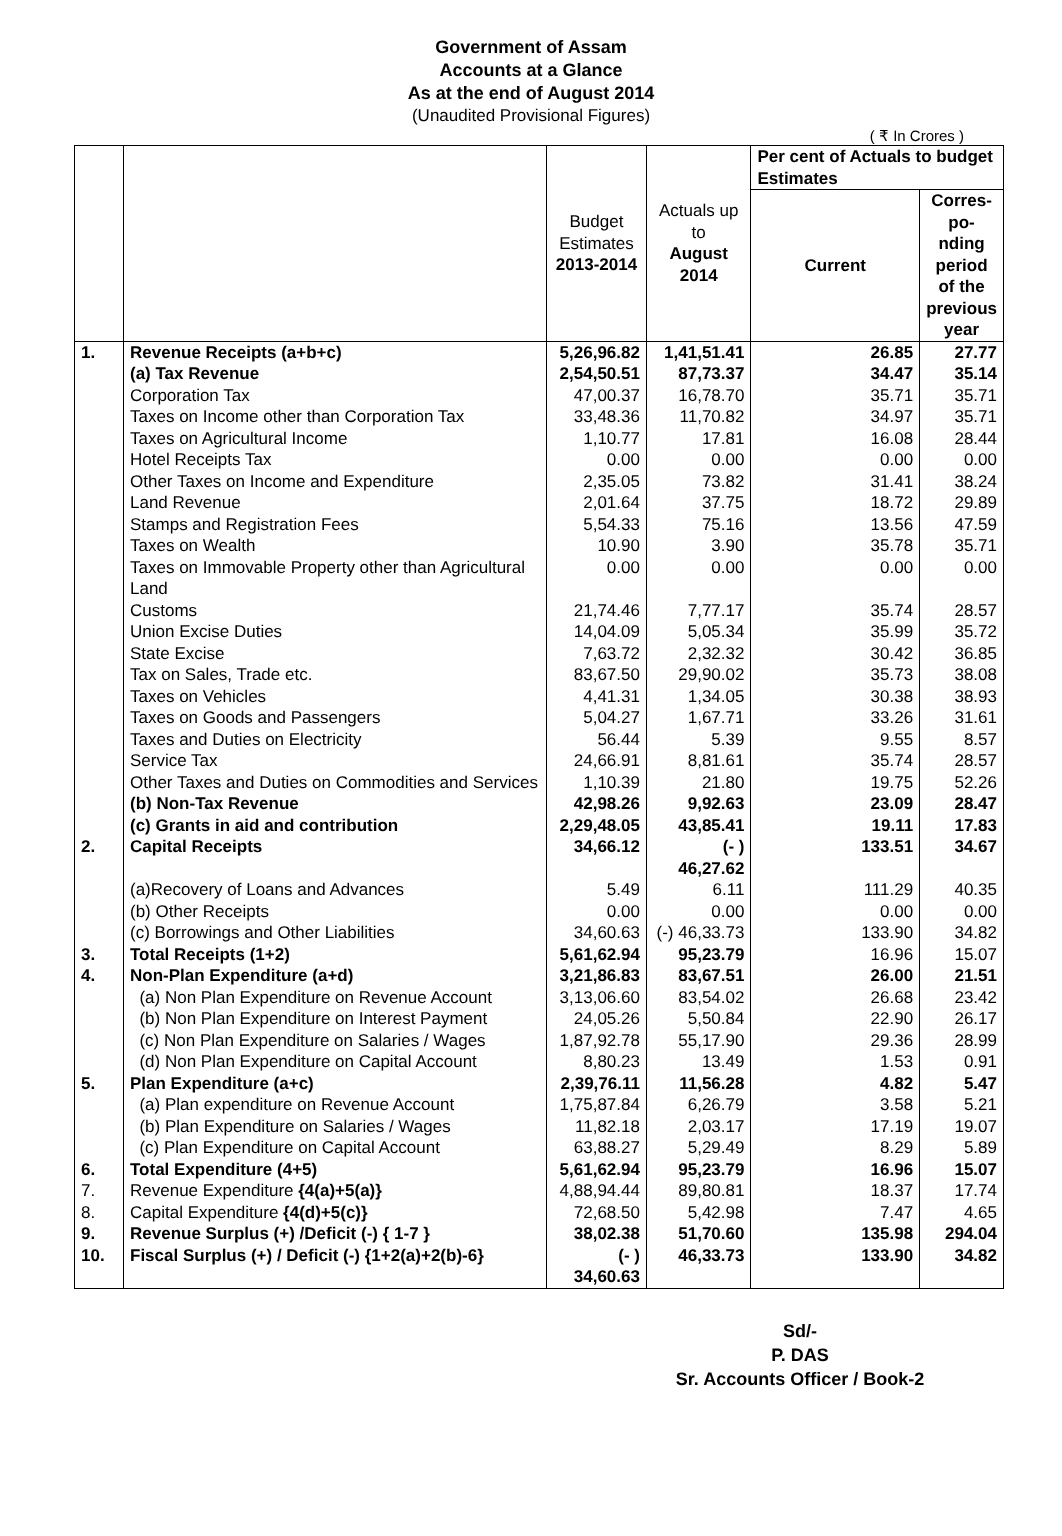Government of Assam
Accounts at a Glance
As at the end of August 2014
(Unaudited Provisional Figures)
( ₹ In Crores )
| | | Budget Estimates 2013-2014 | Actuals up to August 2014 | Per cent of Actuals to budget Estimates | |
| --- | --- | --- | --- | --- | --- |
| | | | | Current | Corres-po-nding period of the previous year |
| 1. | Revenue Receipts (a+b+c) | 5,26,96.82 | 1,41,51.41 | 26.85 | 27.77 |
| | (a) Tax Revenue | 2,54,50.51 | 87,73.37 | 34.47 | 35.14 |
| | Corporation Tax | 47,00.37 | 16,78.70 | 35.71 | 35.71 |
| | Taxes on Income other than Corporation Tax | 33,48.36 | 11,70.82 | 34.97 | 35.71 |
| | Taxes on Agricultural Income | 1,10.77 | 17.81 | 16.08 | 28.44 |
| | Hotel Receipts Tax | 0.00 | 0.00 | 0.00 | 0.00 |
| | Other Taxes on Income and Expenditure | 2,35.05 | 73.82 | 31.41 | 38.24 |
| | Land Revenue | 2,01.64 | 37.75 | 18.72 | 29.89 |
| | Stamps and Registration Fees | 5,54.33 | 75.16 | 13.56 | 47.59 |
| | Taxes on Wealth | 10.90 | 3.90 | 35.78 | 35.71 |
| | Taxes on Immovable Property other than Agricultural Land | 0.00 | 0.00 | 0.00 | 0.00 |
| | Customs | 21,74.46 | 7,77.17 | 35.74 | 28.57 |
| | Union Excise Duties | 14,04.09 | 5,05.34 | 35.99 | 35.72 |
| | State Excise | 7,63.72 | 2,32.32 | 30.42 | 36.85 |
| | Tax on Sales, Trade etc. | 83,67.50 | 29,90.02 | 35.73 | 38.08 |
| | Taxes on Vehicles | 4,41.31 | 1,34.05 | 30.38 | 38.93 |
| | Taxes on Goods and Passengers | 5,04.27 | 1,67.71 | 33.26 | 31.61 |
| | Taxes and Duties on Electricity | 56.44 | 5.39 | 9.55 | 8.57 |
| | Service Tax | 24,66.91 | 8,81.61 | 35.74 | 28.57 |
| | Other Taxes and Duties on Commodities and Services | 1,10.39 | 21.80 | 19.75 | 52.26 |
| | (b) Non-Tax Revenue | 42,98.26 | 9,92.63 | 23.09 | 28.47 |
| | (c) Grants in aid and contribution | 2,29,48.05 | 43,85.41 | 19.11 | 17.83 |
| 2. | Capital Receipts | 34,66.12 | (- ) 46,27.62 | 133.51 | 34.67 |
| | (a)Recovery of Loans and Advances | 5.49 | 6.11 | 111.29 | 40.35 |
| | (b) Other Receipts | 0.00 | 0.00 | 0.00 | 0.00 |
| | (c) Borrowings and Other Liabilities | 34,60.63 | (-) 46,33.73 | 133.90 | 34.82 |
| 3. | Total Receipts (1+2) | 5,61,62.94 | 95,23.79 | 16.96 | 15.07 |
| 4. | Non-Plan Expenditure (a+d) | 3,21,86.83 | 83,67.51 | 26.00 | 21.51 |
| | (a) Non Plan Expenditure on Revenue Account | 3,13,06.60 | 83,54.02 | 26.68 | 23.42 |
| | (b) Non Plan Expenditure on Interest Payment | 24,05.26 | 5,50.84 | 22.90 | 26.17 |
| | (c) Non Plan Expenditure on Salaries / Wages | 1,87,92.78 | 55,17.90 | 29.36 | 28.99 |
| | (d) Non Plan Expenditure on Capital Account | 8,80.23 | 13.49 | 1.53 | 0.91 |
| 5. | Plan Expenditure (a+c) | 2,39,76.11 | 11,56.28 | 4.82 | 5.47 |
| | (a) Plan expenditure on Revenue Account | 1,75,87.84 | 6,26.79 | 3.58 | 5.21 |
| | (b) Plan Expenditure on Salaries / Wages | 11,82.18 | 2,03.17 | 17.19 | 19.07 |
| | (c) Plan Expenditure on Capital Account | 63,88.27 | 5,29.49 | 8.29 | 5.89 |
| 6. | Total Expenditure (4+5) | 5,61,62.94 | 95,23.79 | 16.96 | 15.07 |
| 7. | Revenue Expenditure {4(a)+5(a)} | 4,88,94.44 | 89,80.81 | 18.37 | 17.74 |
| 8. | Capital Expenditure {4(d)+5(c)} | 72,68.50 | 5,42.98 | 7.47 | 4.65 |
| 9. | Revenue Surplus (+) /Deficit (-) { 1-7 } | 38,02.38 | 51,70.60 | 135.98 | 294.04 |
| 10. | Fiscal Surplus (+) / Deficit (-) {1+2(a)+2(b)-6} | (- ) 34,60.63 | 46,33.73 | 133.90 | 34.82 |
Sd/-
P. DAS
Sr. Accounts Officer / Book-2